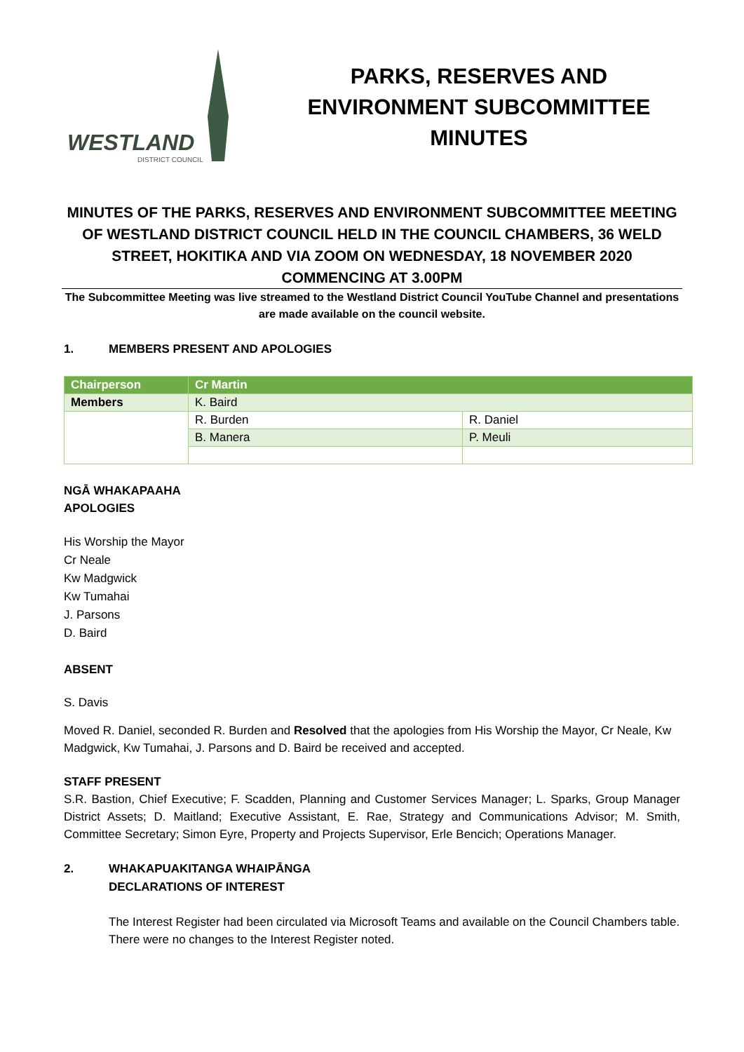WESTLAND
DISTRICT COUNCIL
PARKS, RESERVES AND ENVIRONMENT SUBCOMMITTEE MINUTES
MINUTES OF THE PARKS, RESERVES AND ENVIRONMENT SUBCOMMITTEE MEETING OF WESTLAND DISTRICT COUNCIL HELD IN THE COUNCIL CHAMBERS, 36 WELD STREET, HOKITIKA AND VIA ZOOM ON WEDNESDAY, 18 NOVEMBER 2020 COMMENCING AT 3.00PM
The Subcommittee Meeting was live streamed to the Westland District Council YouTube Channel and presentations are made available on the council website.
1. MEMBERS PRESENT AND APOLOGIES
| Chairperson | Cr Martin | |
| --- | --- | --- |
| Members | K. Baird | |
| | R. Burden | R. Daniel |
| | B. Manera | P. Meuli |
NGĀ WHAKAPAAHA
APOLOGIES
His Worship the Mayor
Cr Neale
Kw Madgwick
Kw Tumahai
J. Parsons
D. Baird
ABSENT
S. Davis
Moved R. Daniel, seconded R. Burden and Resolved that the apologies from His Worship the Mayor, Cr Neale, Kw Madgwick, Kw Tumahai, J. Parsons and D. Baird be received and accepted.
STAFF PRESENT
S.R. Bastion, Chief Executive; F. Scadden, Planning and Customer Services Manager; L. Sparks, Group Manager District Assets; D. Maitland; Executive Assistant, E. Rae, Strategy and Communications Advisor; M. Smith, Committee Secretary; Simon Eyre, Property and Projects Supervisor, Erle Bencich; Operations Manager.
2. WHAKAPUAKITANGA WHAIPĀNGA
DECLARATIONS OF INTEREST
The Interest Register had been circulated via Microsoft Teams and available on the Council Chambers table. There were no changes to the Interest Register noted.